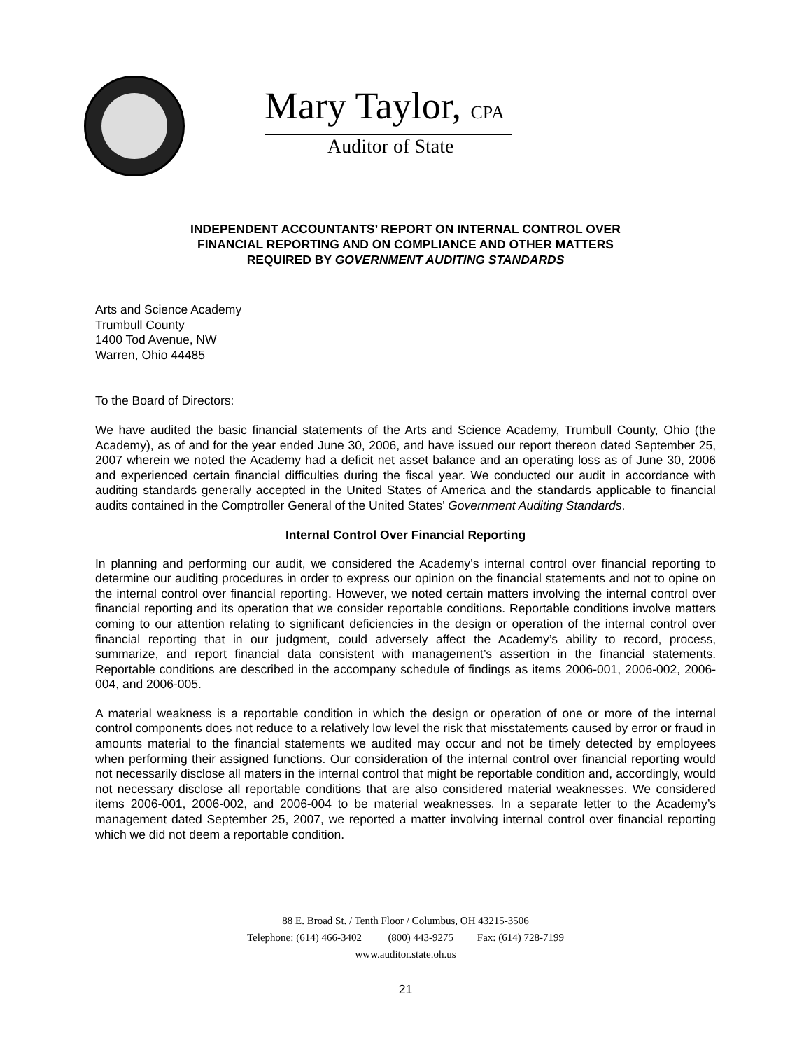Mary Taylor, CPA
Auditor of State
INDEPENDENT ACCOUNTANTS’ REPORT ON INTERNAL CONTROL OVER
FINANCIAL REPORTING AND ON COMPLIANCE AND OTHER MATTERS
REQUIRED BY GOVERNMENT AUDITING STANDARDS
Arts and Science Academy
Trumbull County
1400 Tod Avenue, NW
Warren, Ohio 44485
To the Board of Directors:
We have audited the basic financial statements of the Arts and Science Academy, Trumbull County, Ohio (the Academy), as of and for the year ended June 30, 2006, and have issued our report thereon dated September 25, 2007 wherein we noted the Academy had a deficit net asset balance and an operating loss as of June 30, 2006 and experienced certain financial difficulties during the fiscal year. We conducted our audit in accordance with auditing standards generally accepted in the United States of America and the standards applicable to financial audits contained in the Comptroller General of the United States’ Government Auditing Standards.
Internal Control Over Financial Reporting
In planning and performing our audit, we considered the Academy’s internal control over financial reporting to determine our auditing procedures in order to express our opinion on the financial statements and not to opine on the internal control over financial reporting. However, we noted certain matters involving the internal control over financial reporting and its operation that we consider reportable conditions. Reportable conditions involve matters coming to our attention relating to significant deficiencies in the design or operation of the internal control over financial reporting that in our judgment, could adversely affect the Academy’s ability to record, process, summarize, and report financial data consistent with management’s assertion in the financial statements. Reportable conditions are described in the accompany schedule of findings as items 2006-001, 2006-002, 2006-004, and 2006-005.
A material weakness is a reportable condition in which the design or operation of one or more of the internal control components does not reduce to a relatively low level the risk that misstatements caused by error or fraud in amounts material to the financial statements we audited may occur and not be timely detected by employees when performing their assigned functions. Our consideration of the internal control over financial reporting would not necessarily disclose all maters in the internal control that might be reportable condition and, accordingly, would not necessary disclose all reportable conditions that are also considered material weaknesses. We considered items 2006-001, 2006-002, and 2006-004 to be material weaknesses. In a separate letter to the Academy’s management dated September 25, 2007, we reported a matter involving internal control over financial reporting which we did not deem a reportable condition.
88 E. Broad St. / Tenth Floor / Columbus, OH 43215-3506
Telephone: (614) 466-3402 (800) 443-9275 Fax: (614) 728-7199
www.auditor.state.oh.us
21